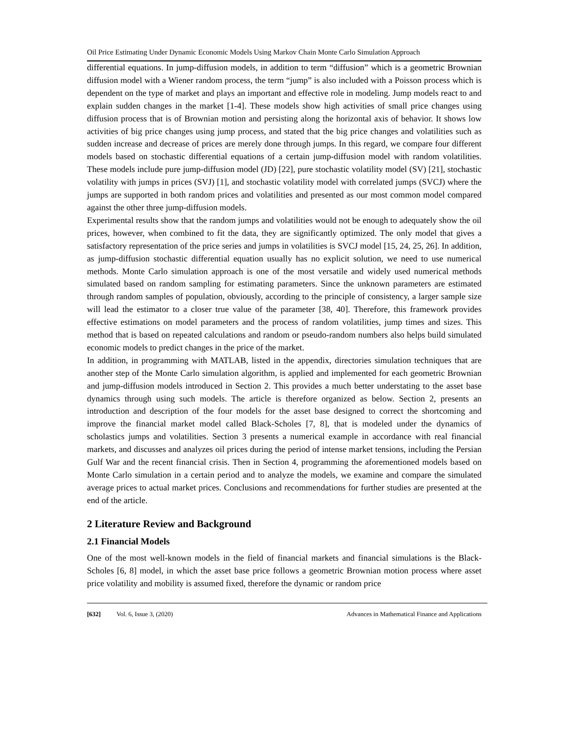Oil Price Estimating Under Dynamic Economic Models Using Markov Chain Monte Carlo Simulation Approach
differential equations. In jump-diffusion models, in addition to term “diffusion” which is a geometric Brownian diffusion model with a Wiener random process, the term “jump” is also included with a Poisson process which is dependent on the type of market and plays an important and effective role in modeling. Jump models react to and explain sudden changes in the market [1-4]. These models show high activities of small price changes using diffusion process that is of Brownian motion and persisting along the horizontal axis of behavior. It shows low activities of big price changes using jump process, and stated that the big price changes and volatilities such as sudden increase and decrease of prices are merely done through jumps. In this regard, we compare four different models based on stochastic differential equations of a certain jump-diffusion model with random volatilities. These models include pure jump-diffusion model (JD) [22], pure stochastic volatility model (SV) [21], stochastic volatility with jumps in prices (SVJ) [1], and stochastic volatility model with correlated jumps (SVCJ) where the jumps are supported in both random prices and volatilities and presented as our most common model compared against the other three jump-diffusion models.
Experimental results show that the random jumps and volatilities would not be enough to adequately show the oil prices, however, when combined to fit the data, they are significantly optimized. The only model that gives a satisfactory representation of the price series and jumps in volatilities is SVCJ model [15, 24, 25, 26]. In addition, as jump-diffusion stochastic differential equation usually has no explicit solution, we need to use numerical methods. Monte Carlo simulation approach is one of the most versatile and widely used numerical methods simulated based on random sampling for estimating parameters. Since the unknown parameters are estimated through random samples of population, obviously, according to the principle of consistency, a larger sample size will lead the estimator to a closer true value of the parameter [38, 40]. Therefore, this framework provides effective estimations on model parameters and the process of random volatilities, jump times and sizes. This method that is based on repeated calculations and random or pseudo-random numbers also helps build simulated economic models to predict changes in the price of the market.
In addition, in programming with MATLAB, listed in the appendix, directories simulation techniques that are another step of the Monte Carlo simulation algorithm, is applied and implemented for each geometric Brownian and jump-diffusion models introduced in Section 2. This provides a much better understating to the asset base dynamics through using such models. The article is therefore organized as below. Section 2, presents an introduction and description of the four models for the asset base designed to correct the shortcoming and improve the financial market model called Black-Scholes [7, 8], that is modeled under the dynamics of scholastics jumps and volatilities. Section 3 presents a numerical example in accordance with real financial markets, and discusses and analyzes oil prices during the period of intense market tensions, including the Persian Gulf War and the recent financial crisis. Then in Section 4, programming the aforementioned models based on Monte Carlo simulation in a certain period and to analyze the models, we examine and compare the simulated average prices to actual market prices. Conclusions and recommendations for further studies are presented at the end of the article.
2 Literature Review and Background
2.1 Financial Models
One of the most well-known models in the field of financial markets and financial simulations is the Black- Scholes [6, 8] model, in which the asset base price follows a geometric Brownian motion process where asset price volatility and mobility is assumed fixed, therefore the dynamic or random price
[632] Vol. 6, Issue 3, (2020) Advances in Mathematical Finance and Applications